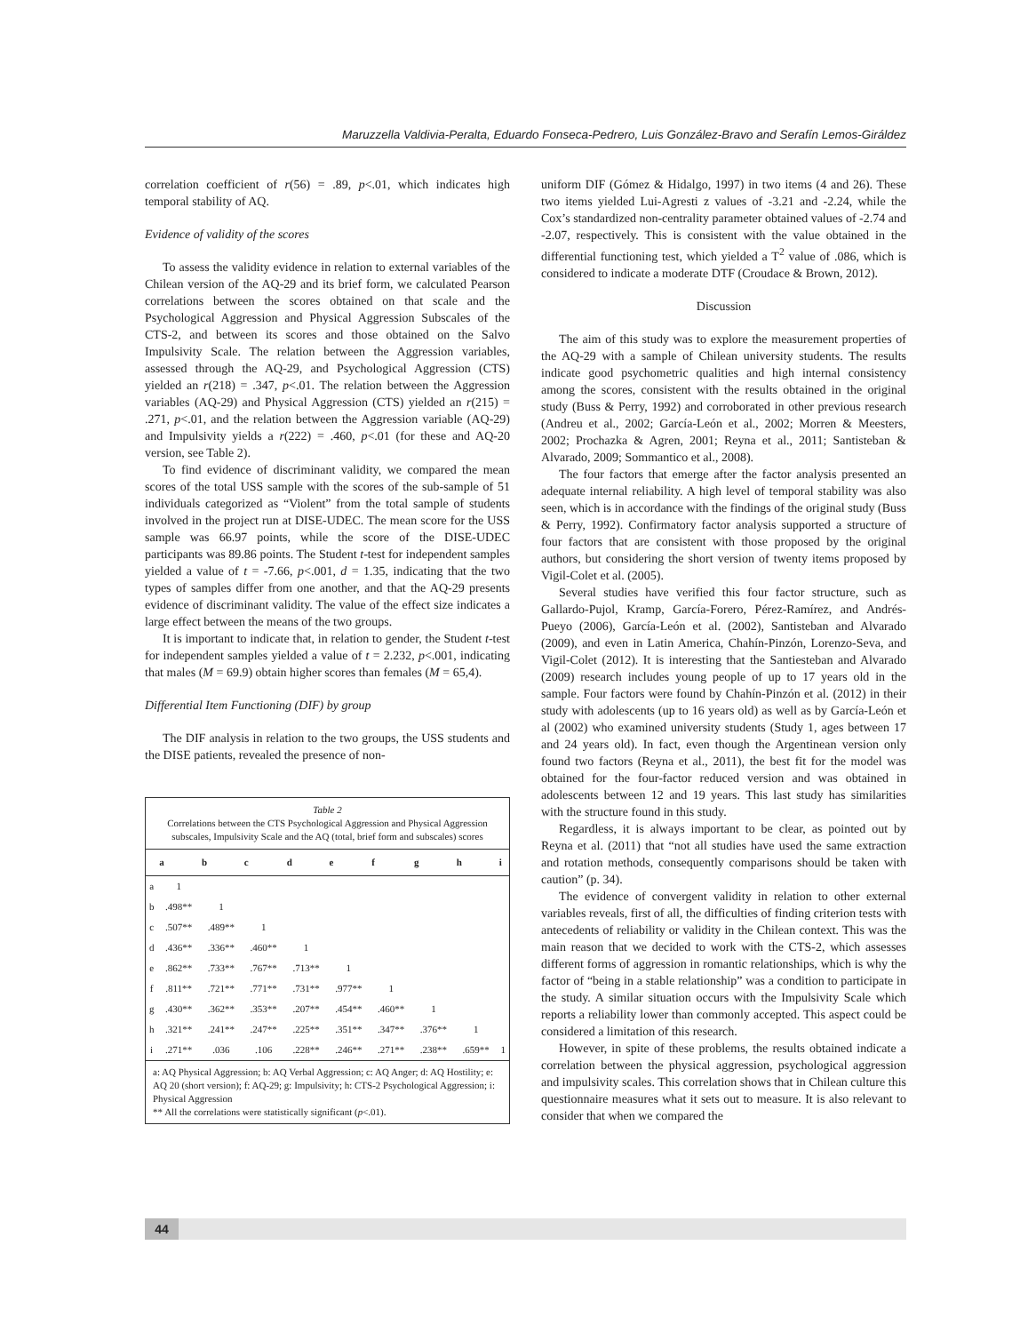Maruzzella Valdivia-Peralta, Eduardo Fonseca-Pedrero, Luis González-Bravo and Serafín Lemos-Giráldez
correlation coefficient of r(56) = .89, p<.01, which indicates high temporal stability of AQ.
Evidence of validity of the scores
To assess the validity evidence in relation to external variables of the Chilean version of the AQ-29 and its brief form, we calculated Pearson correlations between the scores obtained on that scale and the Psychological Aggression and Physical Aggression Subscales of the CTS-2, and between its scores and those obtained on the Salvo Impulsivity Scale. The relation between the Aggression variables, assessed through the AQ-29, and Psychological Aggression (CTS) yielded an r(218) = .347, p<.01. The relation between the Aggression variables (AQ-29) and Physical Aggression (CTS) yielded an r(215) = .271, p<.01, and the relation between the Aggression variable (AQ-29) and Impulsivity yields a r(222) = .460, p<.01 (for these and AQ-20 version, see Table 2).
To find evidence of discriminant validity, we compared the mean scores of the total USS sample with the scores of the sub-sample of 51 individuals categorized as “Violent” from the total sample of students involved in the project run at DISE-UDEC. The mean score for the USS sample was 66.97 points, while the score of the DISE-UDEC participants was 89.86 points. The Student t-test for independent samples yielded a value of t = -7.66, p<.001, d = 1.35, indicating that the two types of samples differ from one another, and that the AQ-29 presents evidence of discriminant validity. The value of the effect size indicates a large effect between the means of the two groups.
It is important to indicate that, in relation to gender, the Student t-test for independent samples yielded a value of t = 2.232, p<.001, indicating that males (M = 69.9) obtain higher scores than females (M = 65,4).
Differential Item Functioning (DIF) by group
The DIF analysis in relation to the two groups, the USS students and the DISE patients, revealed the presence of non-
Table 2
Correlations between the CTS Psychological Aggression and Physical Aggression subscales, Impulsivity Scale and the AQ (total, brief form and subscales) scores
| | a | b | c | d | e | f | g | h | i |
| --- | --- | --- | --- | --- | --- | --- | --- | --- | --- |
| a | 1 | | | | | | | | |
| b | .498** | 1 | | | | | | | |
| c | .507** | .489** | 1 | | | | | | |
| d | .436** | .336** | .460** | 1 | | | | | |
| e | .862** | .733** | .767** | .713** | 1 | | | | |
| f | .811** | .721** | .771** | .731** | .977** | 1 | | | |
| g | .430** | .362** | .353** | .207** | .454** | .460** | 1 | | |
| h | .321** | .241** | .247** | .225** | .351** | .347** | .376** | 1 | |
| i | .271** | .036 | .106 | .228** | .246** | .271** | .238** | .659** | 1 |
a: AQ Physical Aggression; b: AQ Verbal Aggression; c: AQ Anger; d: AQ Hostility; e: AQ 20 (short version); f: AQ-29; g: Impulsivity; h: CTS-2 Psychological Aggression; i: Physical Aggression
** All the correlations were statistically significant (p<.01).
uniform DIF (Gómez & Hidalgo, 1997) in two items (4 and 26). These two items yielded Lui-Agresti z values of -3.21 and -2.24, while the Cox’s standardized non-centrality parameter obtained values of -2.74 and -2.07, respectively. This is consistent with the value obtained in the differential functioning test, which yielded a T<sup>2</sup> value of .086, which is considered to indicate a moderate DTF (Croudace & Brown, 2012).
Discussion
The aim of this study was to explore the measurement properties of the AQ-29 with a sample of Chilean university students. The results indicate good psychometric qualities and high internal consistency among the scores, consistent with the results obtained in the original study (Buss & Perry, 1992) and corroborated in other previous research (Andreu et al., 2002; García-León et al., 2002; Morren & Meesters, 2002; Prochazka & Agren, 2001; Reyna et al., 2011; Santisteban & Alvarado, 2009; Sommantico et al., 2008).
The four factors that emerge after the factor analysis presented an adequate internal reliability. A high level of temporal stability was also seen, which is in accordance with the findings of the original study (Buss & Perry, 1992). Confirmatory factor analysis supported a structure of four factors that are consistent with those proposed by the original authors, but considering the short version of twenty items proposed by Vigil-Colet et al. (2005).
Several studies have verified this four factor structure, such as Gallardo-Pujol, Kramp, García-Forero, Pérez-Ramírez, and Andrés-Pueyo (2006), García-León et al. (2002), Santisteban and Alvarado (2009), and even in Latin America, Chahín-Pinzón, Lorenzo-Seva, and Vigil-Colet (2012). It is interesting that the Santiesteban and Alvarado (2009) research includes young people of up to 17 years old in the sample. Four factors were found by Chahín-Pinzón et al. (2012) in their study with adolescents (up to 16 years old) as well as by García-León et al (2002) who examined university students (Study 1, ages between 17 and 24 years old). In fact, even though the Argentinean version only found two factors (Reyna et al., 2011), the best fit for the model was obtained for the four-factor reduced version and was obtained in adolescents between 12 and 19 years. This last study has similarities with the structure found in this study.
Regardless, it is always important to be clear, as pointed out by Reyna et al. (2011) that “not all studies have used the same extraction and rotation methods, consequently comparisons should be taken with caution” (p. 34).
The evidence of convergent validity in relation to other external variables reveals, first of all, the difficulties of finding criterion tests with antecedents of reliability or validity in the Chilean context. This was the main reason that we decided to work with the CTS-2, which assesses different forms of aggression in romantic relationships, which is why the factor of “being in a stable relationship” was a condition to participate in the study. A similar situation occurs with the Impulsivity Scale which reports a reliability lower than commonly accepted. This aspect could be considered a limitation of this research.
However, in spite of these problems, the results obtained indicate a correlation between the physical aggression, psychological aggression and impulsivity scales. This correlation shows that in Chilean culture this questionnaire measures what it sets out to measure. It is also relevant to consider that when we compared the
44